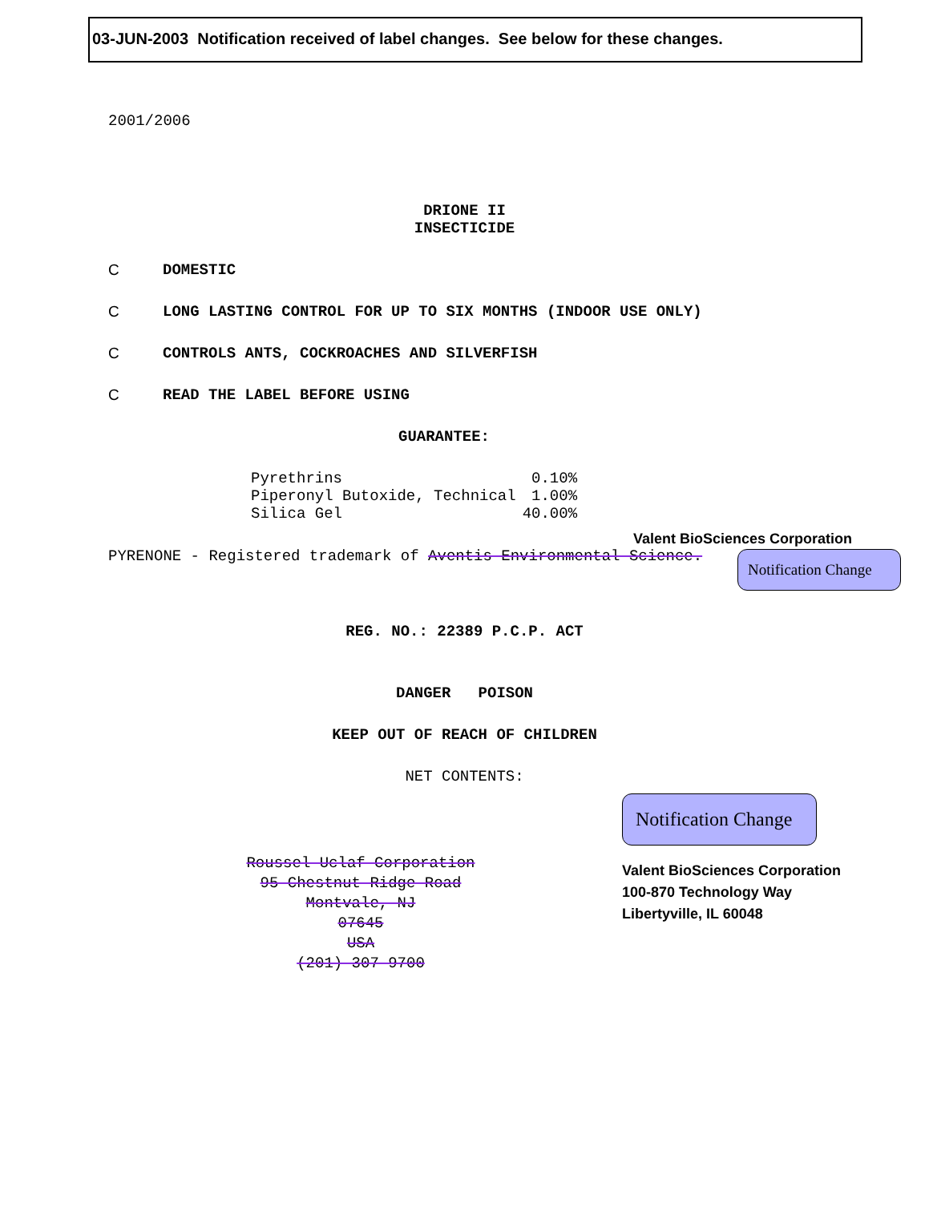03-JUN-2003 Notification received of label changes. See below for these changes.
2001/2006
DRIONE II
INSECTICIDE
C DOMESTIC
C LONG LASTING CONTROL FOR UP TO SIX MONTHS (INDOOR USE ONLY)
C CONTROLS ANTS, COCKROACHES AND SILVERFISH
C READ THE LABEL BEFORE USING
GUARANTEE:
| Pyrethrins | 0.10% |
| Piperonyl Butoxide, Technical | 1.00% |
| Silica Gel | 40.00% |
Valent BioSciences Corporation
PYRENONE - Registered trademark of Aventis Environmental Science.
Notification Change
REG. NO.: 22389 P.C.P. ACT
DANGER POISON
KEEP OUT OF REACH OF CHILDREN
NET CONTENTS:
Roussel Uclaf Corporation
95 Chestnut Ridge Road
Montvale, NJ
07645
USA
(201) 307-9700
Notification Change
Valent BioSciences Corporation
100-870 Technology Way
Libertyville, IL 60048